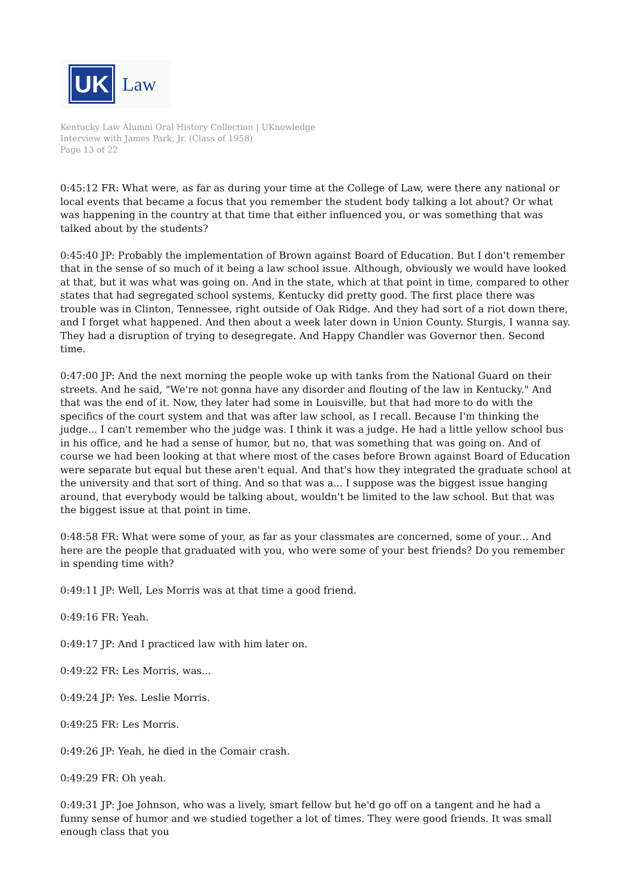UK
Law
Kentucky Law Alumni Oral History Collection | UKnowledge
Interview with James Park, Jr. (Class of 1958)
Page 13 of 22
0:45:12 FR: What were, as far as during your time at the College of Law, were there any national or local events that became a focus that you remember the student body talking a lot about? Or what was happening in the country at that time that either influenced you, or was something that was talked about by the students?
0:45:40 JP: Probably the implementation of Brown against Board of Education. But I don't remember that in the sense of so much of it being a law school issue. Although, obviously we would have looked at that, but it was what was going on. And in the state, which at that point in time, compared to other states that had segregated school systems, Kentucky did pretty good. The first place there was trouble was in Clinton, Tennessee, right outside of Oak Ridge. And they had sort of a riot down there, and I forget what happened. And then about a week later down in Union County. Sturgis, I wanna say. They had a disruption of trying to desegregate. And Happy Chandler was Governor then. Second time.
0:47:00 JP: And the next morning the people woke up with tanks from the National Guard on their streets. And he said, "We're not gonna have any disorder and flouting of the law in Kentucky." And that was the end of it. Now, they later had some in Louisville, but that had more to do with the specifics of the court system and that was after law school, as I recall. Because I'm thinking the judge... I can't remember who the judge was. I think it was a judge. He had a little yellow school bus in his office, and he had a sense of humor, but no, that was something that was going on. And of course we had been looking at that where most of the cases before Brown against Board of Education were separate but equal but these aren't equal. And that's how they integrated the graduate school at the university and that sort of thing. And so that was a... I suppose was the biggest issue hanging around, that everybody would be talking about, wouldn't be limited to the law school. But that was the biggest issue at that point in time.
0:48:58 FR: What were some of your, as far as your classmates are concerned, some of your... And here are the people that graduated with you, who were some of your best friends? Do you remember in spending time with?
0:49:11 JP: Well, Les Morris was at that time a good friend.
0:49:16 FR: Yeah.
0:49:17 JP: And I practiced law with him later on.
0:49:22 FR: Les Morris, was...
0:49:24 JP: Yes. Leslie Morris.
0:49:25 FR: Les Morris.
0:49:26 JP: Yeah, he died in the Comair crash.
0:49:29 FR: Oh yeah.
0:49:31 JP: Joe Johnson, who was a lively, smart fellow but he'd go off on a tangent and he had a funny sense of humor and we studied together a lot of times. They were good friends. It was small enough class that you